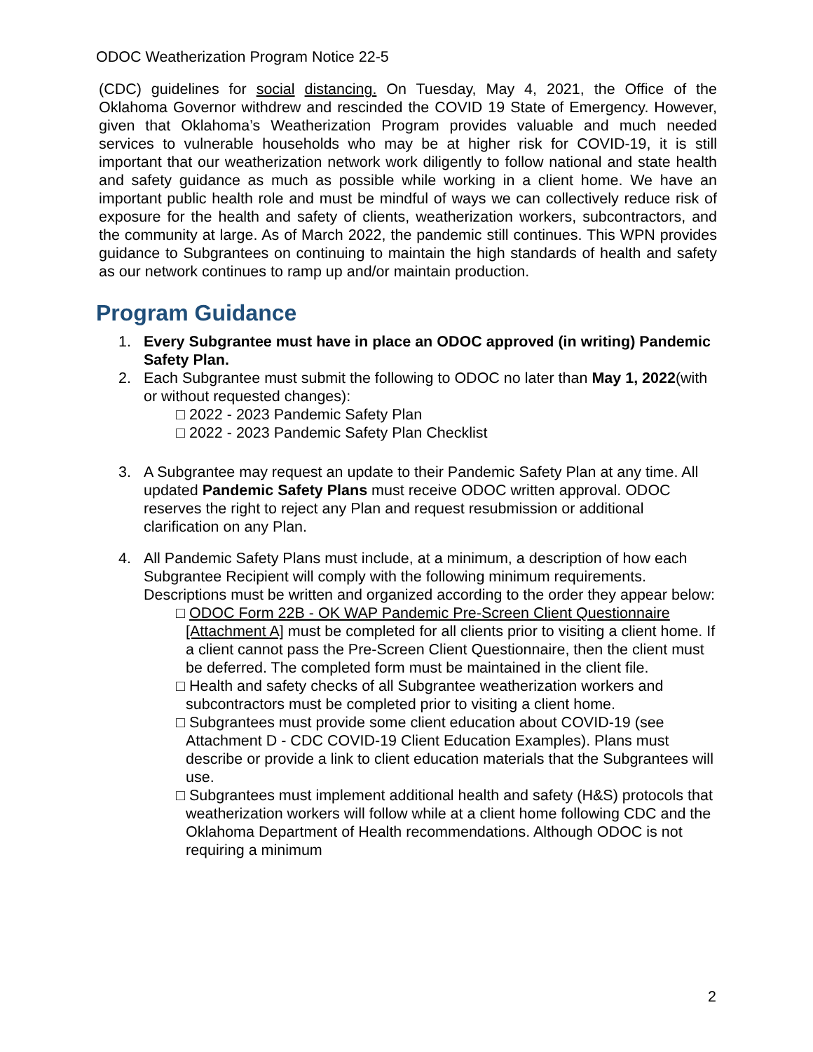ODOC Weatherization Program Notice 22-5
(CDC) guidelines for social distancing. On Tuesday, May 4, 2021, the Office of the Oklahoma Governor withdrew and rescinded the COVID 19 State of Emergency. However, given that Oklahoma’s Weatherization Program provides valuable and much needed services to vulnerable households who may be at higher risk for COVID-19, it is still important that our weatherization network work diligently to follow national and state health and safety guidance as much as possible while working in a client home. We have an important public health role and must be mindful of ways we can collectively reduce risk of exposure for the health and safety of clients, weatherization workers, subcontractors, and the community at large. As of March 2022, the pandemic still continues. This WPN provides guidance to Subgrantees on continuing to maintain the high standards of health and safety as our network continues to ramp up and/or maintain production.
Program Guidance
1. Every Subgrantee must have in place an ODOC approved (in writing) Pandemic Safety Plan.
2. Each Subgrantee must submit the following to ODOC no later than May 1, 2022(with or without requested changes):
□ 2022 - 2023 Pandemic Safety Plan
□ 2022 - 2023 Pandemic Safety Plan Checklist
3. A Subgrantee may request an update to their Pandemic Safety Plan at any time. All updated Pandemic Safety Plans must receive ODOC written approval. ODOC reserves the right to reject any Plan and request resubmission or additional clarification on any Plan.
4. All Pandemic Safety Plans must include, at a minimum, a description of how each Subgrantee Recipient will comply with the following minimum requirements. Descriptions must be written and organized according to the order they appear below:
□ ODOC Form 22B - OK WAP Pandemic Pre-Screen Client Questionnaire [Attachment A] must be completed for all clients prior to visiting a client home. If a client cannot pass the Pre-Screen Client Questionnaire, then the client must be deferred. The completed form must be maintained in the client file.
□ Health and safety checks of all Subgrantee weatherization workers and subcontractors must be completed prior to visiting a client home.
□ Subgrantees must provide some client education about COVID-19 (see Attachment D - CDC COVID-19 Client Education Examples). Plans must describe or provide a link to client education materials that the Subgrantees will use.
□ Subgrantees must implement additional health and safety (H&S) protocols that weatherization workers will follow while at a client home following CDC and the Oklahoma Department of Health recommendations. Although ODOC is not requiring a minimum
2